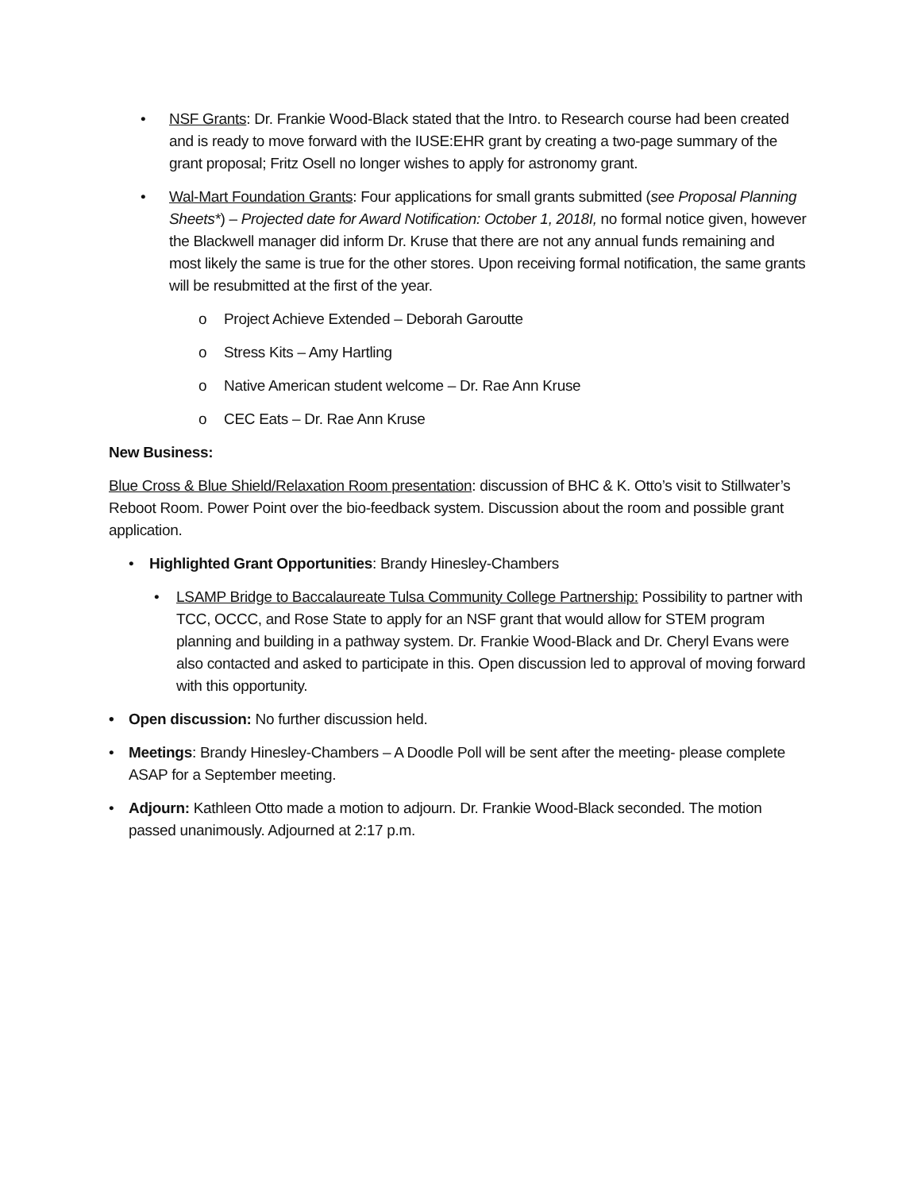• NSF Grants: Dr. Frankie Wood-Black stated that the Intro. to Research course had been created and is ready to move forward with the IUSE:EHR grant by creating a two-page summary of the grant proposal; Fritz Osell no longer wishes to apply for astronomy grant.
• Wal-Mart Foundation Grants: Four applications for small grants submitted (see Proposal Planning Sheets*) – Projected date for Award Notification: October 1, 2018I, no formal notice given, however the Blackwell manager did inform Dr. Kruse that there are not any annual funds remaining and most likely the same is true for the other stores. Upon receiving formal notification, the same grants will be resubmitted at the first of the year.
o Project Achieve Extended – Deborah Garoutte
o Stress Kits – Amy Hartling
o Native American student welcome – Dr. Rae Ann Kruse
o CEC Eats – Dr. Rae Ann Kruse
New Business:
Blue Cross & Blue Shield/Relaxation Room presentation: discussion of BHC & K. Otto’s visit to Stillwater’s Reboot Room. Power Point over the bio-feedback system. Discussion about the room and possible grant application.
• Highlighted Grant Opportunities: Brandy Hinesley-Chambers
• LSAMP Bridge to Baccalaureate Tulsa Community College Partnership: Possibility to partner with TCC, OCCC, and Rose State to apply for an NSF grant that would allow for STEM program planning and building in a pathway system. Dr. Frankie Wood-Black and Dr. Cheryl Evans were also contacted and asked to participate in this. Open discussion led to approval of moving forward with this opportunity.
• Open discussion: No further discussion held.
• Meetings: Brandy Hinesley-Chambers – A Doodle Poll will be sent after the meeting- please complete ASAP for a September meeting.
• Adjourn: Kathleen Otto made a motion to adjourn. Dr. Frankie Wood-Black seconded. The motion passed unanimously. Adjourned at 2:17 p.m.